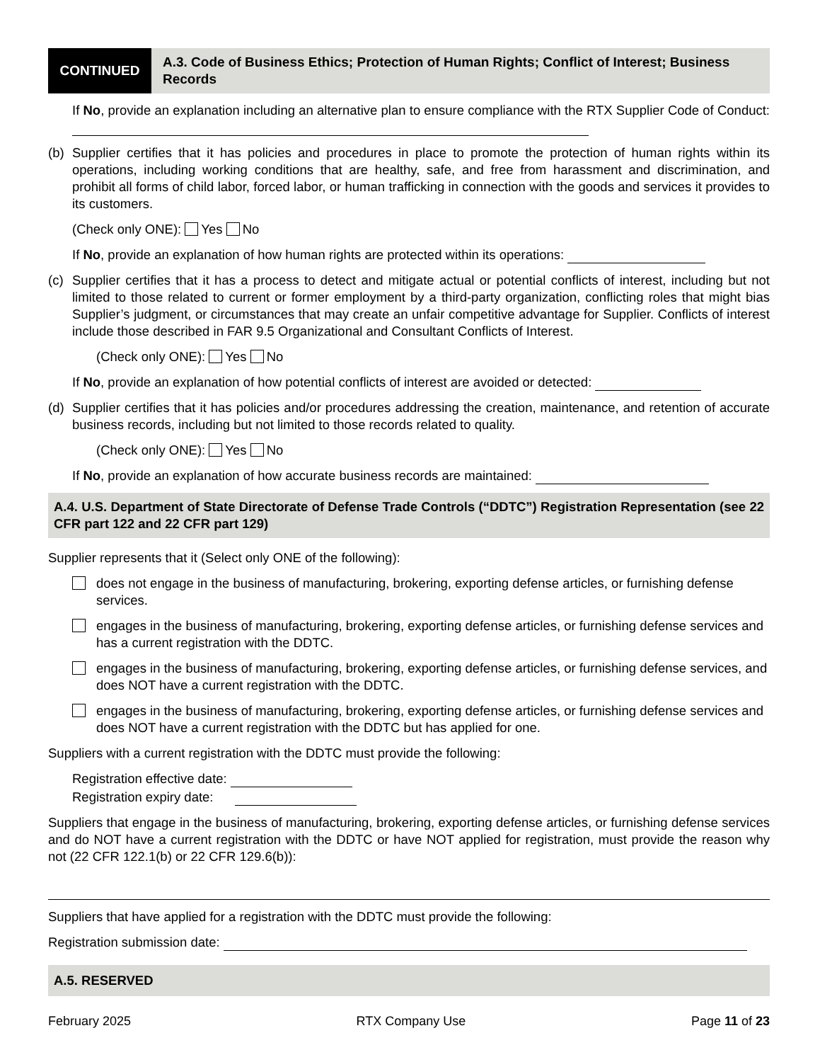CONTINUED
A.3. Code of Business Ethics; Protection of Human Rights; Conflict of Interest; Business Records
If No, provide an explanation including an alternative plan to ensure compliance with the RTX Supplier Code of Conduct:
(b) Supplier certifies that it has policies and procedures in place to promote the protection of human rights within its operations, including working conditions that are healthy, safe, and free from harassment and discrimination, and prohibit all forms of child labor, forced labor, or human trafficking in connection with the goods and services it provides to its customers.
(Check only ONE): Yes No
If No, provide an explanation of how human rights are protected within its operations:
(c) Supplier certifies that it has a process to detect and mitigate actual or potential conflicts of interest, including but not limited to those related to current or former employment by a third-party organization, conflicting roles that might bias Supplier’s judgment, or circumstances that may create an unfair competitive advantage for Supplier. Conflicts of interest include those described in FAR 9.5 Organizational and Consultant Conflicts of Interest.
(Check only ONE): Yes No
If No, provide an explanation of how potential conflicts of interest are avoided or detected:
(d) Supplier certifies that it has policies and/or procedures addressing the creation, maintenance, and retention of accurate business records, including but not limited to those records related to quality.
(Check only ONE): Yes No
If No, provide an explanation of how accurate business records are maintained:
A.4. U.S. Department of State Directorate of Defense Trade Controls (“DDTC”) Registration Representation (see 22 CFR part 122 and 22 CFR part 129)
Supplier represents that it (Select only ONE of the following):
does not engage in the business of manufacturing, brokering, exporting defense articles, or furnishing defense services.
engages in the business of manufacturing, brokering, exporting defense articles, or furnishing defense services and has a current registration with the DDTC.
engages in the business of manufacturing, brokering, exporting defense articles, or furnishing defense services, and does NOT have a current registration with the DDTC.
engages in the business of manufacturing, brokering, exporting defense articles, or furnishing defense services and does NOT have a current registration with the DDTC but has applied for one.
Suppliers with a current registration with the DDTC must provide the following:
Registration effective date:
Registration expiry date:
Suppliers that engage in the business of manufacturing, brokering, exporting defense articles, or furnishing defense services and do NOT have a current registration with the DDTC or have NOT applied for registration, must provide the reason why not (22 CFR 122.1(b) or 22 CFR 129.6(b)):
Suppliers that have applied for a registration with the DDTC must provide the following:
Registration submission date:
A.5. RESERVED
February 2025 RTX Company Use Page 11 of 23